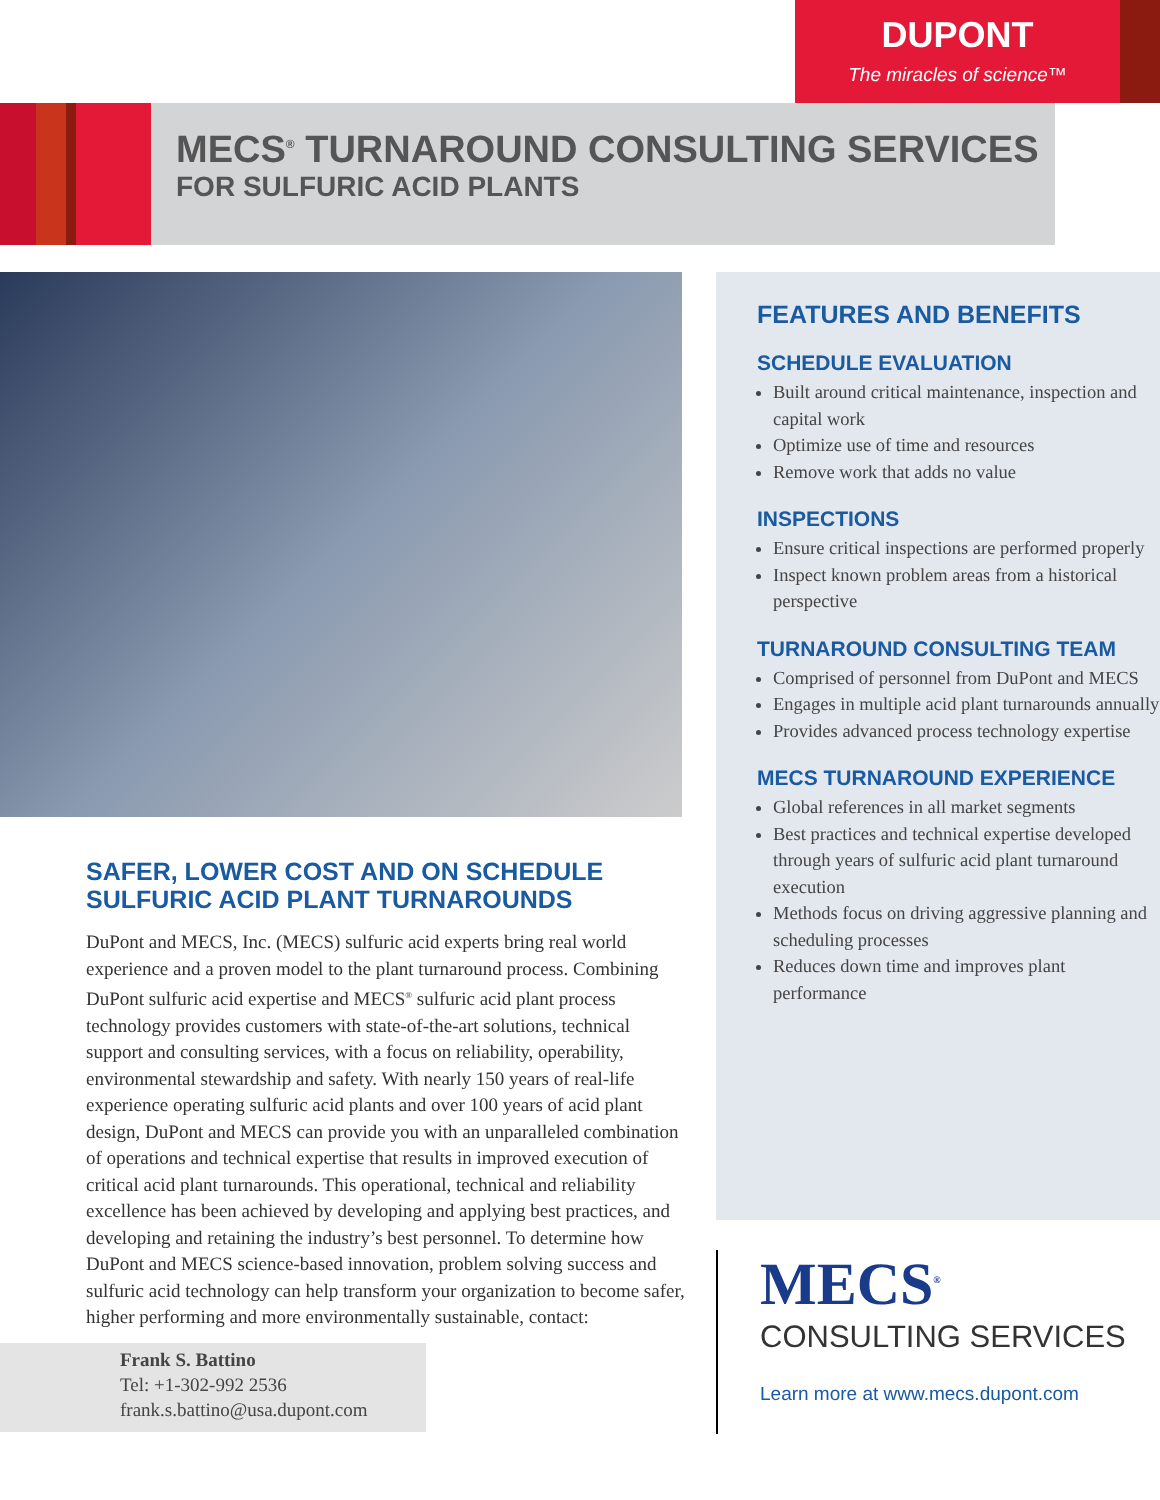DUPONT
The miracles of science™
MECS<sup>®</sup> TURNAROUND CONSULTING SERVICES
FOR SULFURIC ACID PLANTS
SAFER, LOWER COST AND ON SCHEDULE SULFURIC ACID PLANT TURNAROUNDS
DuPont and MECS, Inc. (MECS) sulfuric acid experts bring real world experience and a proven model to the plant turnaround process. Combining DuPont sulfuric acid expertise and MECS<sup>®</sup> sulfuric acid plant process technology provides customers with state-of-the-art solutions, technical support and consulting services, with a focus on reliability, operability, environmental stewardship and safety. With nearly 150 years of real-life experience operating sulfuric acid plants and over 100 years of acid plant design, DuPont and MECS can provide you with an unparalleled combination of operations and technical expertise that results in improved execution of critical acid plant turnarounds. This operational, technical and reliability excellence has been achieved by developing and applying best practices, and developing and retaining the industry’s best personnel. To determine how DuPont and MECS science-based innovation, problem solving success and sulfuric acid technology can help transform your organization to become safer, higher performing and more environmentally sustainable, contact:
Frank S. Battino
Tel: +1-302-992 2536
frank.s.battino@usa.dupont.com
FEATURES AND BENEFITS
SCHEDULE EVALUATION
Built around critical maintenance, inspection and capital work
Optimize use of time and resources
Remove work that adds no value
INSPECTIONS
Ensure critical inspections are performed properly
Inspect known problem areas from a historical perspective
TURNAROUND CONSULTING TEAM
Comprised of personnel from DuPont and MECS
Engages in multiple acid plant turnarounds annually
Provides advanced process technology expertise
MECS TURNAROUND EXPERIENCE
Global references in all market segments
Best practices and technical expertise developed through years of sulfuric acid plant turnaround execution
Methods focus on driving aggressive planning and scheduling processes
Reduces down time and improves plant performance
MECS<sup>®</sup>
CONSULTING SERVICES
Learn more at www.mecs.dupont.com